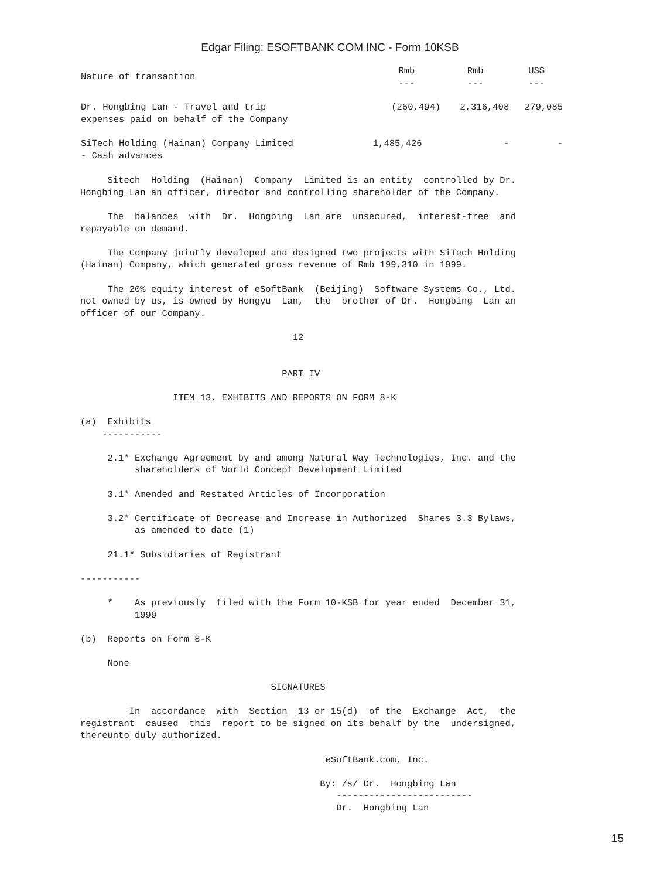Edgar Filing: ESOFTBANK COM INC - Form 10KSB
| Nature of transaction | Rmb --- | Rmb --- | US$ --- |
| --- | --- | --- | --- |
| Dr. Hongbing Lan - Travel and trip expenses paid on behalf of the Company | (260,494) | 2,316,408 | 279,085 |
| SiTech Holding (Hainan) Company Limited - Cash advances | 1,485,426 | - | - |
     Sitech  Holding  (Hainan)  Company  Limited is an entity  controlled by Dr.
Hongbing Lan an officer, director and controlling shareholder of the Company.

     The  balances  with  Dr.  Hongbing  Lan are  unsecured,  interest-free  and
repayable on demand.

     The Company jointly developed and designed two projects with SiTech Holding
(Hainan) Company, which generated gross revenue of Rmb 199,310 in 1999.

     The 20% equity interest of eSoftBank  (Beijing)  Software Systems Co., Ltd.
not owned by us, is owned by Hongyu  Lan,  the  brother of Dr.  Hongbing  Lan an
officer of our Company.

                                       12


                                     PART IV

                 ITEM 13. EXHIBITS AND REPORTS ON FORM 8-K

(a)  Exhibits
    -----------

     2.1* Exchange Agreement by and among Natural Way Technologies, Inc. and the
          shareholders of World Concept Development Limited

     3.1* Amended and Restated Articles of Incorporation

     3.2* Certificate of Decrease and Increase in Authorized  Shares 3.3 Bylaws,
          as amended to date (1)

     21.1* Subsidiaries of Registrant

-----------

     *    As previously  filed with the Form 10-KSB for year ended  December 31,
          1999

(b)  Reports on Form 8-K

     None

                                   SIGNATURES

         In  accordance  with  Section  13 or 15(d)  of the  Exchange  Act,  the
registrant  caused  this  report to be signed on its behalf by the  undersigned,
thereunto duly authorized.

                                             eSoftBank.com, Inc.

                                            By: /s/ Dr.  Hongbing Lan
                                               -------------------------
                                               Dr.  Hongbing Lan
15